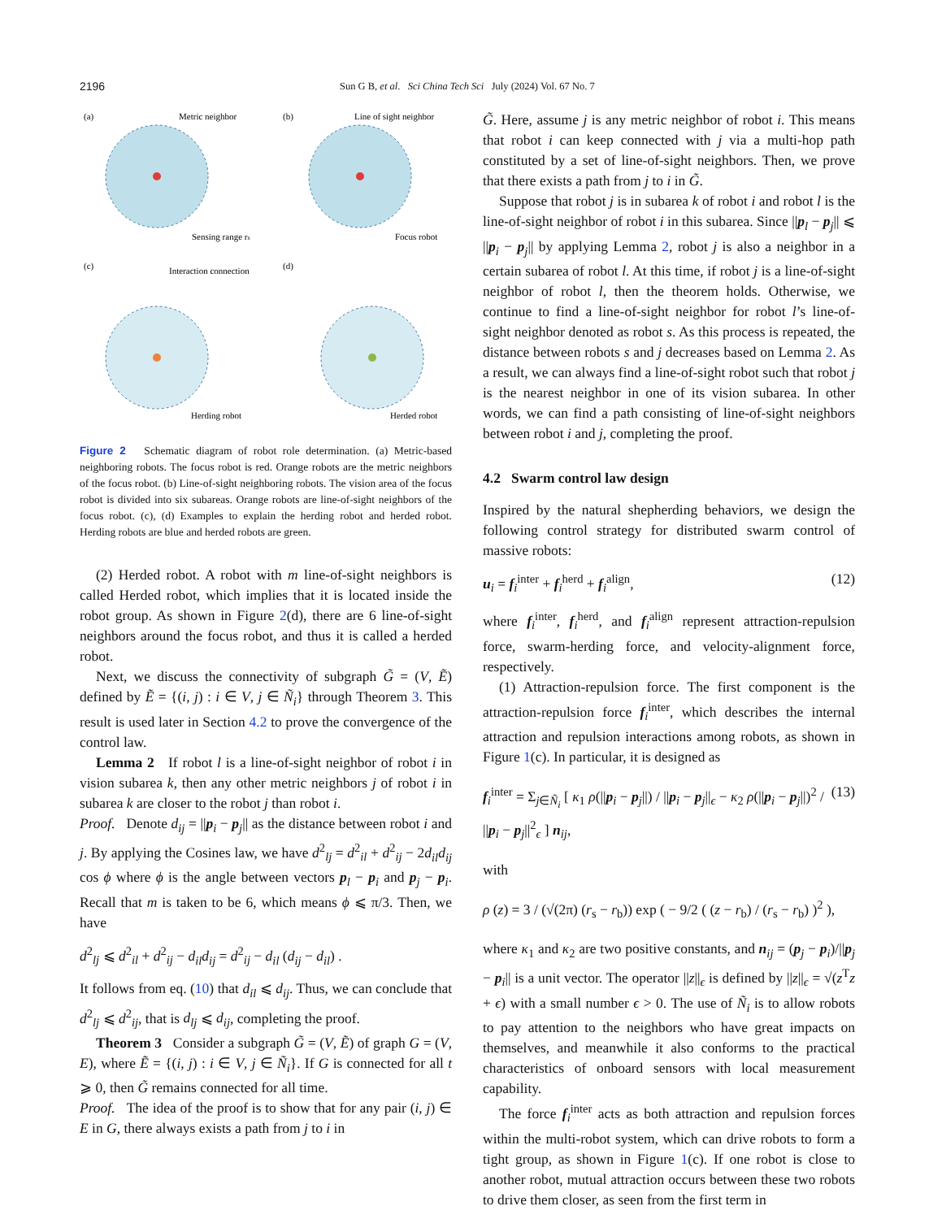2196 Sun G B, et al. Sci China Tech Sci July (2024) Vol. 67 No. 7
(a)
(b)
(c)
(d)
Metric neighbor
Sensing range rs
Line of sight neighbor
Focus robot
Interaction connection
Herding robot
Herded robot
Figure 2 Schematic diagram of robot role determination. (a) Metric-based neighboring robots. The focus robot is red. Orange robots are the metric neighbors of the focus robot. (b) Line-of-sight neighboring robots. The vision area of the focus robot is divided into six subareas. Orange robots are line-of-sight neighbors of the focus robot. (c), (d) Examples to explain the herding robot and herded robot. Herding robots are blue and herded robots are green.
(2) Herded robot. A robot with m line-of-sight neighbors is called Herded robot, which implies that it is located inside the robot group. As shown in Figure 2(d), there are 6 line-of-sight neighbors around the focus robot, and thus it is called a herded robot.
Next, we discuss the connectivity of subgraph G̃ = (V, Ẽ) defined by Ẽ = {(i, j) : i ∈ V, j ∈ Ñ<sub>i</sub>} through Theorem 3. This result is used later in Section 4.2 to prove the convergence of the control law.
Lemma 2 If robot l is a line-of-sight neighbor of robot i in vision subarea k, then any other metric neighbors j of robot i in subarea k are closer to the robot j than robot i.
Proof. Denote d<sub>ij</sub> = ||p<sub>i</sub> − p<sub>j</sub>|| as the distance between robot i and j. By applying the Cosines law, we have d<sup>2</sup><sub>lj</sub> = d<sup>2</sup><sub>il</sub> + d<sup>2</sup><sub>ij</sub> − 2d<sub>il</sub>d<sub>ij</sub> cos ϕ where ϕ is the angle between vectors p<sub>l</sub> − p<sub>i</sub> and p<sub>j</sub> − p<sub>i</sub>. Recall that m is taken to be 6, which means ϕ ⩽ π/3. Then, we have
d<sup>2</sup><sub>lj</sub> ⩽ d<sup>2</sup><sub>il</sub> + d<sup>2</sup><sub>ij</sub> − d<sub>il</sub>d<sub>ij</sub> = d<sup>2</sup><sub>ij</sub> − d<sub>il</sub> (d<sub>ij</sub> − d<sub>il</sub>) .
It follows from eq. (10) that d<sub>il</sub> ⩽ d<sub>ij</sub>. Thus, we can conclude that d<sup>2</sup><sub>lj</sub> ⩽ d<sup>2</sup><sub>ij</sub>, that is d<sub>lj</sub> ⩽ d<sub>ij</sub>, completing the proof.
Theorem 3 Consider a subgraph G̃ = (V, Ẽ) of graph G = (V, E), where Ẽ = {(i, j) : i ∈ V, j ∈ Ñ<sub>i</sub>}. If G is connected for all t ⩾ 0, then G̃ remains connected for all time.
Proof. The idea of the proof is to show that for any pair (i, j) ∈ E in G, there always exists a path from j to i in
G̃. Here, assume j is any metric neighbor of robot i. This means that robot i can keep connected with j via a multi-hop path constituted by a set of line-of-sight neighbors. Then, we prove that there exists a path from j to i in G̃.
Suppose that robot j is in subarea k of robot i and robot l is the line-of-sight neighbor of robot i in this subarea. Since ||p<sub>l</sub> − p<sub>j</sub>|| ⩽ ||p<sub>i</sub> − p<sub>j</sub>|| by applying Lemma 2, robot j is also a neighbor in a certain subarea of robot l. At this time, if robot j is a line-of-sight neighbor of robot l, then the theorem holds. Otherwise, we continue to find a line-of-sight neighbor for robot l’s line-of-sight neighbor denoted as robot s. As this process is repeated, the distance between robots s and j decreases based on Lemma 2. As a result, we can always find a line-of-sight robot such that robot j is the nearest neighbor in one of its vision subarea. In other words, we can find a path consisting of line-of-sight neighbors between robot i and j, completing the proof.
4.2 Swarm control law design
Inspired by the natural shepherding behaviors, we design the following control strategy for distributed swarm control of massive robots:
u<sub>i</sub> = f<sub>i</sub><sup>inter</sup> + f<sub>i</sub><sup>herd</sup> + f<sub>i</sub><sup>align</sup>, (12)
where f<sub>i</sub><sup>inter</sup>, f<sub>i</sub><sup>herd</sup>, and f<sub>i</sub><sup>align</sup> represent attraction-repulsion force, swarm-herding force, and velocity-alignment force, respectively.
(1) Attraction-repulsion force. The first component is the attraction-repulsion force f<sub>i</sub><sup>inter</sup>, which describes the internal attraction and repulsion interactions among robots, as shown in Figure 1(c). In particular, it is designed as
f<sub>i</sub><sup>inter</sup> = Σ<sub>j∈Ñ<sub>i</sub></sub> [ κ<sub>1</sub> ρ(||p<sub>i</sub> − p<sub>j</sub>||) / ||p<sub>i</sub> − p<sub>j</sub>||<sub>ϵ</sub> − κ<sub>2</sub> ρ(||p<sub>i</sub> − p<sub>j</sub>||)<sup>2</sup> / ||p<sub>i</sub> − p<sub>j</sub>||<sup>2</sup><sub>ϵ</sub> ] n<sub>ij</sub>, (13)
with
ρ (z) = 3 / (√(2π) (r<sub>s</sub> − r<sub>b</sub>)) exp ( − 9/2 ( (z − r<sub>b</sub>) / (r<sub>s</sub> − r<sub>b</sub>) )<sup>2</sup> ),
where κ<sub>1</sub> and κ<sub>2</sub> are two positive constants, and n<sub>ij</sub> = (p<sub>j</sub> − p<sub>i</sub>)/||p<sub>j</sub> − p<sub>i</sub>|| is a unit vector. The operator ||z||<sub>ϵ</sub> is defined by ||z||<sub>ϵ</sub> = √(z<sup>T</sup>z + ϵ) with a small number ϵ > 0. The use of Ñ<sub>i</sub> is to allow robots to pay attention to the neighbors who have great impacts on themselves, and meanwhile it also conforms to the practical characteristics of onboard sensors with local measurement capability.
The force f<sub>i</sub><sup>inter</sup> acts as both attraction and repulsion forces within the multi-robot system, which can drive robots to form a tight group, as shown in Figure 1(c). If one robot is close to another robot, mutual attraction occurs between these two robots to drive them closer, as seen from the first term in